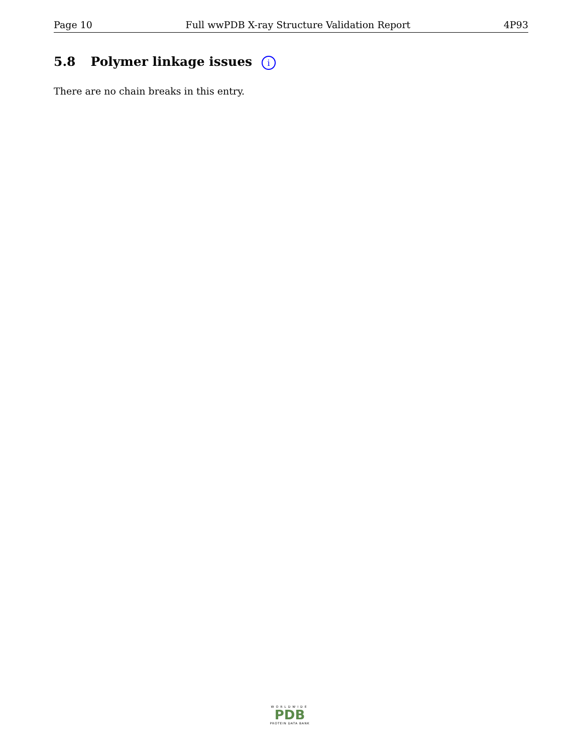Page 10 Full wwPDB X-ray Structure Validation Report 4P93
5.8 Polymer linkage issues i
There are no chain breaks in this entry.
WORLDWIDE
PDB
PROTEIN DATA BANK